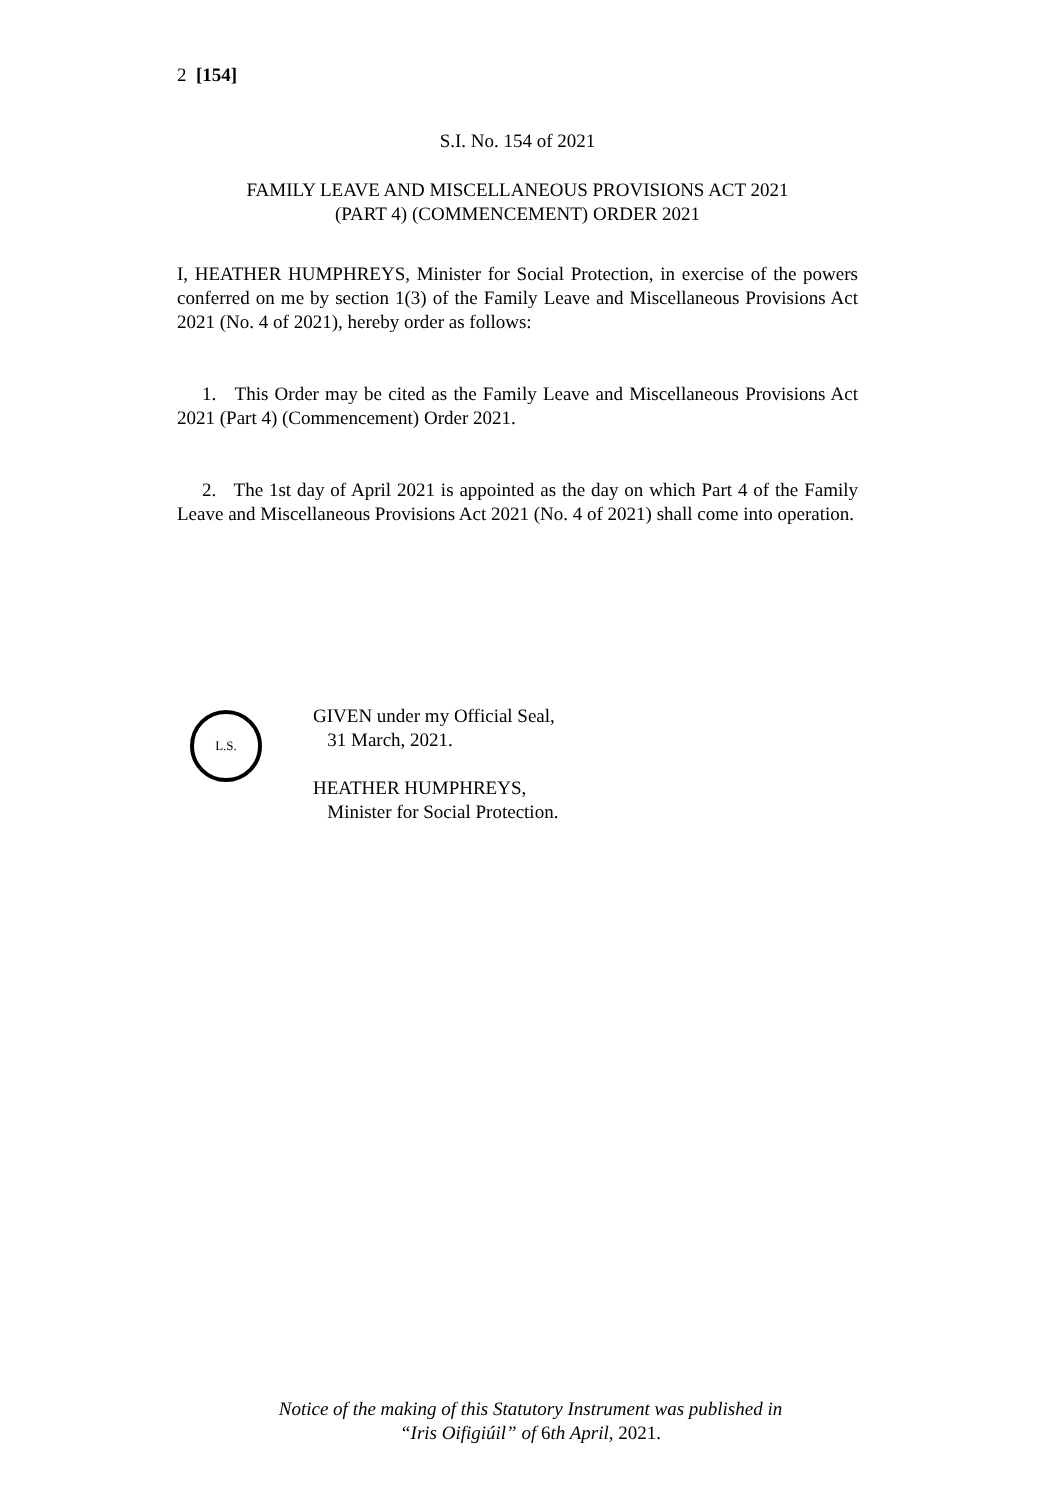2 [154]
S.I. No. 154 of 2021
FAMILY LEAVE AND MISCELLANEOUS PROVISIONS ACT 2021
(PART 4) (COMMENCEMENT) ORDER 2021
I, HEATHER HUMPHREYS, Minister for Social Protection, in exercise of the powers conferred on me by section 1(3) of the Family Leave and Miscellaneous Provisions Act 2021 (No. 4 of 2021), hereby order as follows:
1. This Order may be cited as the Family Leave and Miscellaneous Provisions Act 2021 (Part 4) (Commencement) Order 2021.
2. The 1st day of April 2021 is appointed as the day on which Part 4 of the Family Leave and Miscellaneous Provisions Act 2021 (No. 4 of 2021) shall come into operation.
L.S.
GIVEN under my Official Seal,
31 March, 2021.
HEATHER HUMPHREYS,
Minister for Social Protection.
Notice of the making of this Statutory Instrument was published in
“Iris Oifigiúil” of 6th April, 2021.